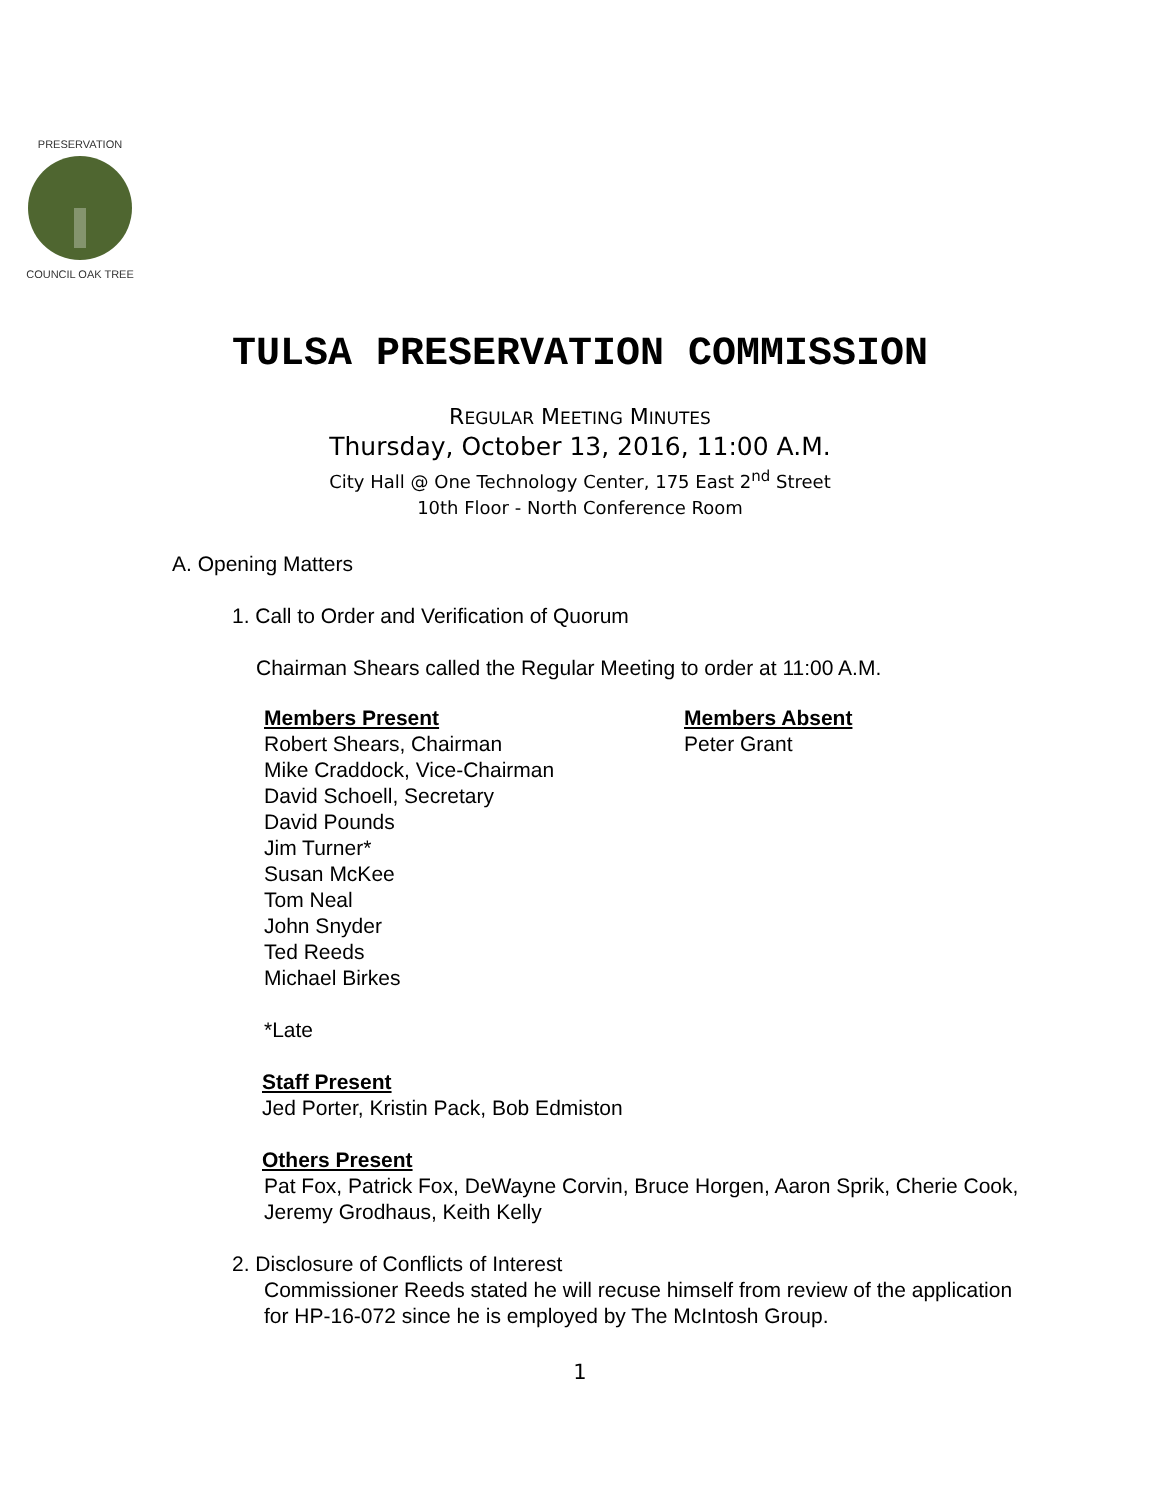PRESERVATION
COUNCIL OAK TREE
TULSA PRESERVATION COMMISSION
REGULAR MEETING MINUTES
Thursday, October 13, 2016, 11:00 A.M.
City Hall @ One Technology Center, 175 East 2<sup>nd</sup> Street
10th Floor - North Conference Room
A. Opening Matters
1. Call to Order and Verification of Quorum
Chairman Shears called the Regular Meeting to order at 11:00 A.M.
Members Present
Robert Shears, Chairman
Mike Craddock, Vice-Chairman
David Schoell, Secretary
David Pounds
Jim Turner*
Susan McKee
Tom Neal
John Snyder
Ted Reeds
Michael Birkes
Members Absent
Peter Grant
*Late
Staff Present
Jed Porter, Kristin Pack, Bob Edmiston
Others Present
Pat Fox, Patrick Fox, DeWayne Corvin, Bruce Horgen, Aaron Sprik, Cherie Cook, Jeremy Grodhaus, Keith Kelly
2. Disclosure of Conflicts of Interest
Commissioner Reeds stated he will recuse himself from review of the application for HP-16-072 since he is employed by The McIntosh Group.
1